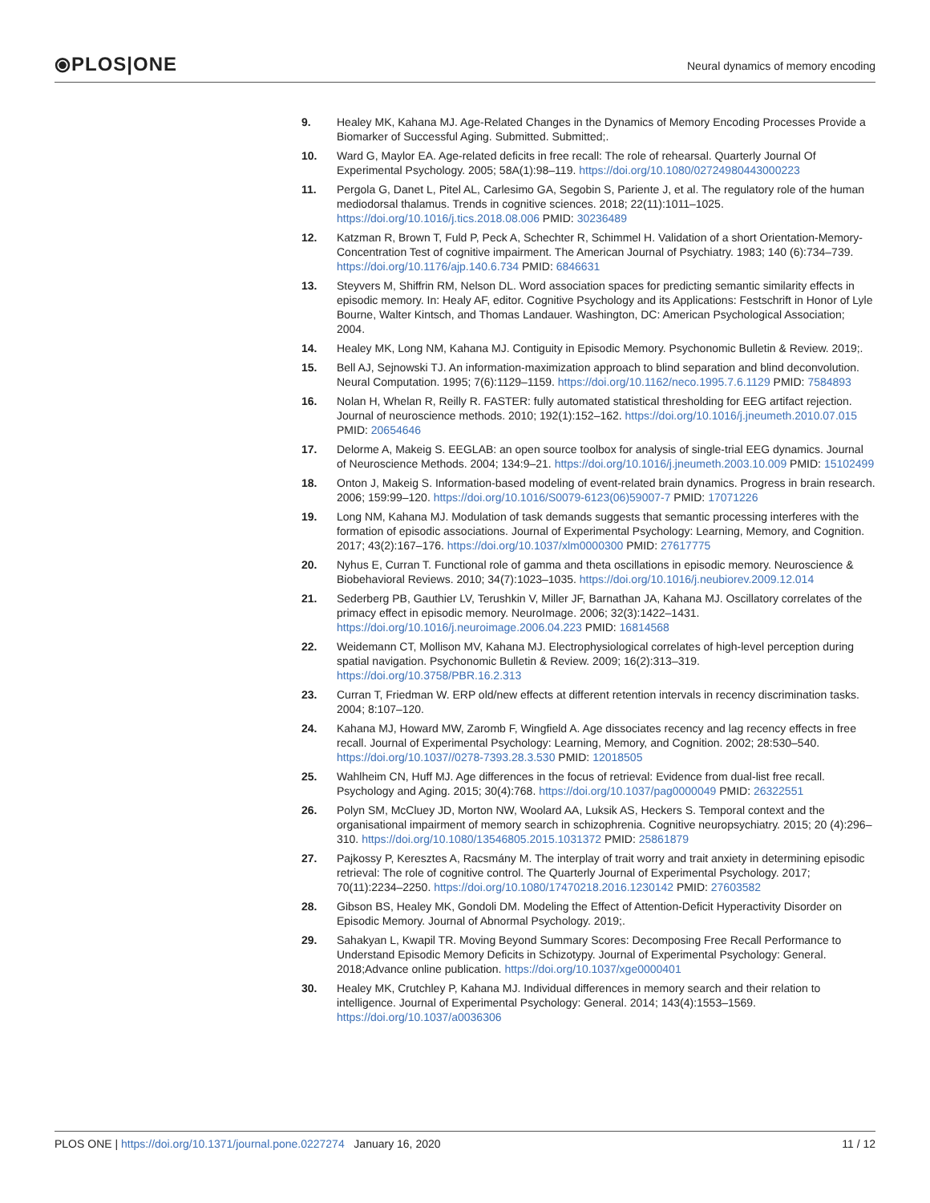⦿PLOS|ONE
Neural dynamics of memory encoding
9. Healey MK, Kahana MJ. Age-Related Changes in the Dynamics of Memory Encoding Processes Provide a Biomarker of Successful Aging. Submitted. Submitted;.
10. Ward G, Maylor EA. Age-related deficits in free recall: The role of rehearsal. Quarterly Journal Of Experimental Psychology. 2005; 58A(1):98–119. https://doi.org/10.1080/02724980443000223
11. Pergola G, Danet L, Pitel AL, Carlesimo GA, Segobin S, Pariente J, et al. The regulatory role of the human mediodorsal thalamus. Trends in cognitive sciences. 2018; 22(11):1011–1025. https://doi.org/10.1016/j.tics.2018.08.006 PMID: 30236489
12. Katzman R, Brown T, Fuld P, Peck A, Schechter R, Schimmel H. Validation of a short Orientation-Memory-Concentration Test of cognitive impairment. The American Journal of Psychiatry. 1983; 140 (6):734–739. https://doi.org/10.1176/ajp.140.6.734 PMID: 6846631
13. Steyvers M, Shiffrin RM, Nelson DL. Word association spaces for predicting semantic similarity effects in episodic memory. In: Healy AF, editor. Cognitive Psychology and its Applications: Festschrift in Honor of Lyle Bourne, Walter Kintsch, and Thomas Landauer. Washington, DC: American Psychological Association; 2004.
14. Healey MK, Long NM, Kahana MJ. Contiguity in Episodic Memory. Psychonomic Bulletin & Review. 2019;.
15. Bell AJ, Sejnowski TJ. An information-maximization approach to blind separation and blind deconvolution. Neural Computation. 1995; 7(6):1129–1159. https://doi.org/10.1162/neco.1995.7.6.1129 PMID: 7584893
16. Nolan H, Whelan R, Reilly R. FASTER: fully automated statistical thresholding for EEG artifact rejection. Journal of neuroscience methods. 2010; 192(1):152–162. https://doi.org/10.1016/j.jneumeth.2010.07.015 PMID: 20654646
17. Delorme A, Makeig S. EEGLAB: an open source toolbox for analysis of single-trial EEG dynamics. Journal of Neuroscience Methods. 2004; 134:9–21. https://doi.org/10.1016/j.jneumeth.2003.10.009 PMID: 15102499
18. Onton J, Makeig S. Information-based modeling of event-related brain dynamics. Progress in brain research. 2006; 159:99–120. https://doi.org/10.1016/S0079-6123(06)59007-7 PMID: 17071226
19. Long NM, Kahana MJ. Modulation of task demands suggests that semantic processing interferes with the formation of episodic associations. Journal of Experimental Psychology: Learning, Memory, and Cognition. 2017; 43(2):167–176. https://doi.org/10.1037/xlm0000300 PMID: 27617775
20. Nyhus E, Curran T. Functional role of gamma and theta oscillations in episodic memory. Neuroscience & Biobehavioral Reviews. 2010; 34(7):1023–1035. https://doi.org/10.1016/j.neubiorev.2009.12.014
21. Sederberg PB, Gauthier LV, Terushkin V, Miller JF, Barnathan JA, Kahana MJ. Oscillatory correlates of the primacy effect in episodic memory. NeuroImage. 2006; 32(3):1422–1431. https://doi.org/10.1016/j.neuroimage.2006.04.223 PMID: 16814568
22. Weidemann CT, Mollison MV, Kahana MJ. Electrophysiological correlates of high-level perception during spatial navigation. Psychonomic Bulletin & Review. 2009; 16(2):313–319. https://doi.org/10.3758/PBR.16.2.313
23. Curran T, Friedman W. ERP old/new effects at different retention intervals in recency discrimination tasks. 2004; 8:107–120.
24. Kahana MJ, Howard MW, Zaromb F, Wingfield A. Age dissociates recency and lag recency effects in free recall. Journal of Experimental Psychology: Learning, Memory, and Cognition. 2002; 28:530–540. https://doi.org/10.1037//0278-7393.28.3.530 PMID: 12018505
25. Wahlheim CN, Huff MJ. Age differences in the focus of retrieval: Evidence from dual-list free recall. Psychology and Aging. 2015; 30(4):768. https://doi.org/10.1037/pag0000049 PMID: 26322551
26. Polyn SM, McCluey JD, Morton NW, Woolard AA, Luksik AS, Heckers S. Temporal context and the organisational impairment of memory search in schizophrenia. Cognitive neuropsychiatry. 2015; 20 (4):296–310. https://doi.org/10.1080/13546805.2015.1031372 PMID: 25861879
27. Pajkossy P, Keresztes A, Racsmány M. The interplay of trait worry and trait anxiety in determining episodic retrieval: The role of cognitive control. The Quarterly Journal of Experimental Psychology. 2017; 70(11):2234–2250. https://doi.org/10.1080/17470218.2016.1230142 PMID: 27603582
28. Gibson BS, Healey MK, Gondoli DM. Modeling the Effect of Attention-Deficit Hyperactivity Disorder on Episodic Memory. Journal of Abnormal Psychology. 2019;.
29. Sahakyan L, Kwapil TR. Moving Beyond Summary Scores: Decomposing Free Recall Performance to Understand Episodic Memory Deficits in Schizotypy. Journal of Experimental Psychology: General. 2018;Advance online publication. https://doi.org/10.1037/xge0000401
30. Healey MK, Crutchley P, Kahana MJ. Individual differences in memory search and their relation to intelligence. Journal of Experimental Psychology: General. 2014; 143(4):1553–1569. https://doi.org/10.1037/a0036306
PLOS ONE | https://doi.org/10.1371/journal.pone.0227274 January 16, 2020
11 / 12